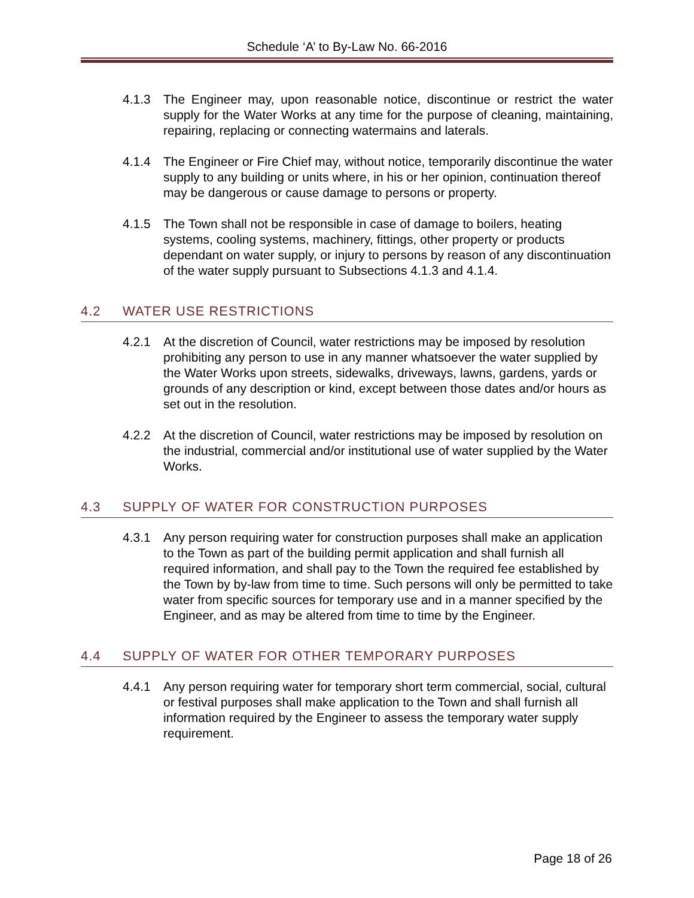Schedule ‘A’ to By-Law No. 66-2016
4.1.3 The Engineer may, upon reasonable notice, discontinue or restrict the water supply for the Water Works at any time for the purpose of cleaning, maintaining, repairing, replacing or connecting watermains and laterals.
4.1.4 The Engineer or Fire Chief may, without notice, temporarily discontinue the water supply to any building or units where, in his or her opinion, continuation thereof may be dangerous or cause damage to persons or property.
4.1.5 The Town shall not be responsible in case of damage to boilers, heating systems, cooling systems, machinery, fittings, other property or products dependant on water supply, or injury to persons by reason of any discontinuation of the water supply pursuant to Subsections 4.1.3 and 4.1.4.
4.2 WATER USE RESTRICTIONS
4.2.1 At the discretion of Council, water restrictions may be imposed by resolution prohibiting any person to use in any manner whatsoever the water supplied by the Water Works upon streets, sidewalks, driveways, lawns, gardens, yards or grounds of any description or kind, except between those dates and/or hours as set out in the resolution.
4.2.2 At the discretion of Council, water restrictions may be imposed by resolution on the industrial, commercial and/or institutional use of water supplied by the Water Works.
4.3 SUPPLY OF WATER FOR CONSTRUCTION PURPOSES
4.3.1 Any person requiring water for construction purposes shall make an application to the Town as part of the building permit application and shall furnish all required information, and shall pay to the Town the required fee established by the Town by by-law from time to time. Such persons will only be permitted to take water from specific sources for temporary use and in a manner specified by the Engineer, and as may be altered from time to time by the Engineer.
4.4 SUPPLY OF WATER FOR OTHER TEMPORARY PURPOSES
4.4.1 Any person requiring water for temporary short term commercial, social, cultural or festival purposes shall make application to the Town and shall furnish all information required by the Engineer to assess the temporary water supply requirement.
Page 18 of 26